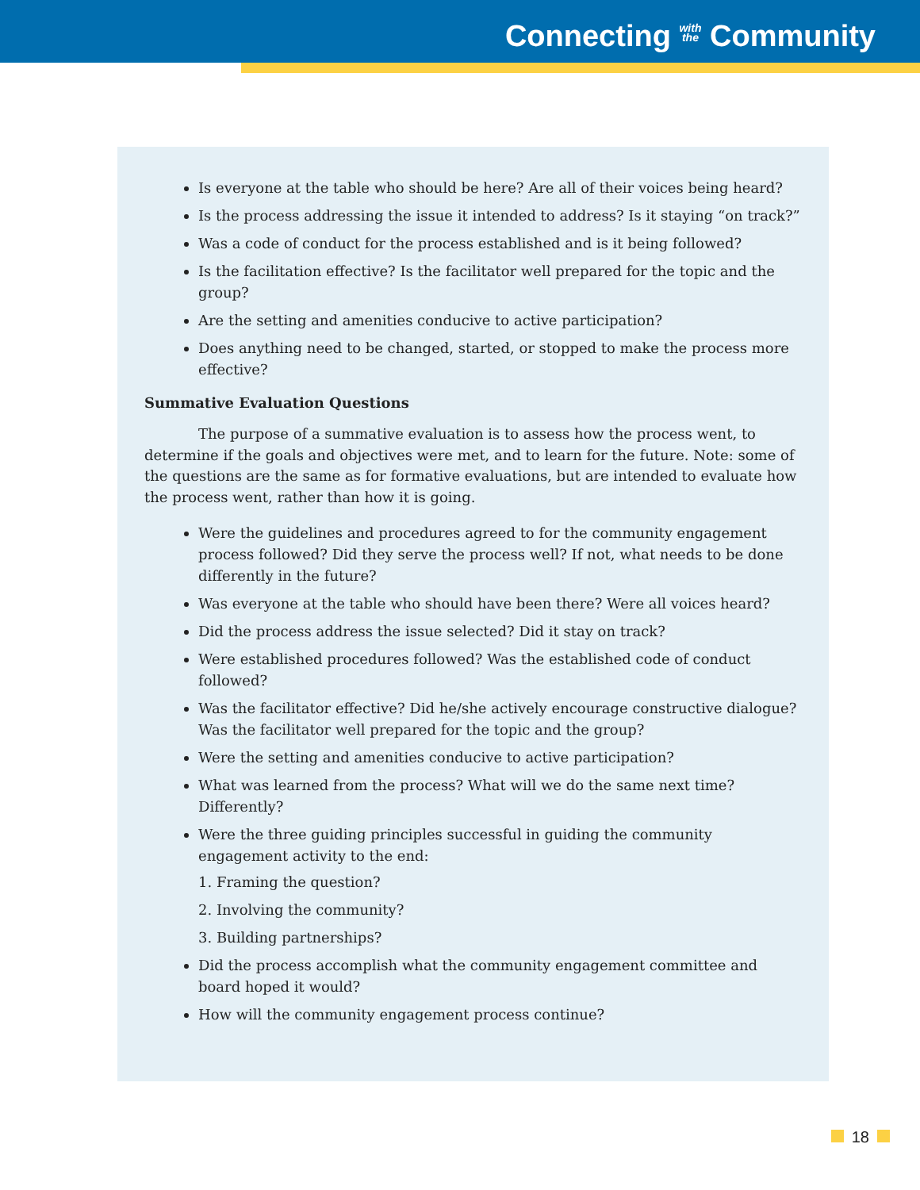Connecting with
the Community
Is everyone at the table who should be here? Are all of their voices being heard?
Is the process addressing the issue it intended to address? Is it staying “on track?”
Was a code of conduct for the process established and is it being followed?
Is the facilitation effective? Is the facilitator well prepared for the topic and the group?
Are the setting and amenities conducive to active participation?
Does anything need to be changed, started, or stopped to make the process more effective?
Summative Evaluation Questions
The purpose of a summative evaluation is to assess how the process went, to determine if the goals and objectives were met, and to learn for the future. Note: some of the questions are the same as for formative evaluations, but are intended to evaluate how the process went, rather than how it is going.
Were the guidelines and procedures agreed to for the community engagement process followed? Did they serve the process well? If not, what needs to be done differently in the future?
Was everyone at the table who should have been there? Were all voices heard?
Did the process address the issue selected? Did it stay on track?
Were established procedures followed? Was the established code of conduct followed?
Was the facilitator effective? Did he/she actively encourage constructive dialogue? Was the facilitator well prepared for the topic and the group?
Were the setting and amenities conducive to active participation?
What was learned from the process? What will we do the same next time? Differently?
Were the three guiding principles successful in guiding the community engagement activity to the end:
1. Framing the question?
2. Involving the community?
3. Building partnerships?
Did the process accomplish what the community engagement committee and board hoped it would?
How will the community engagement process continue?
18